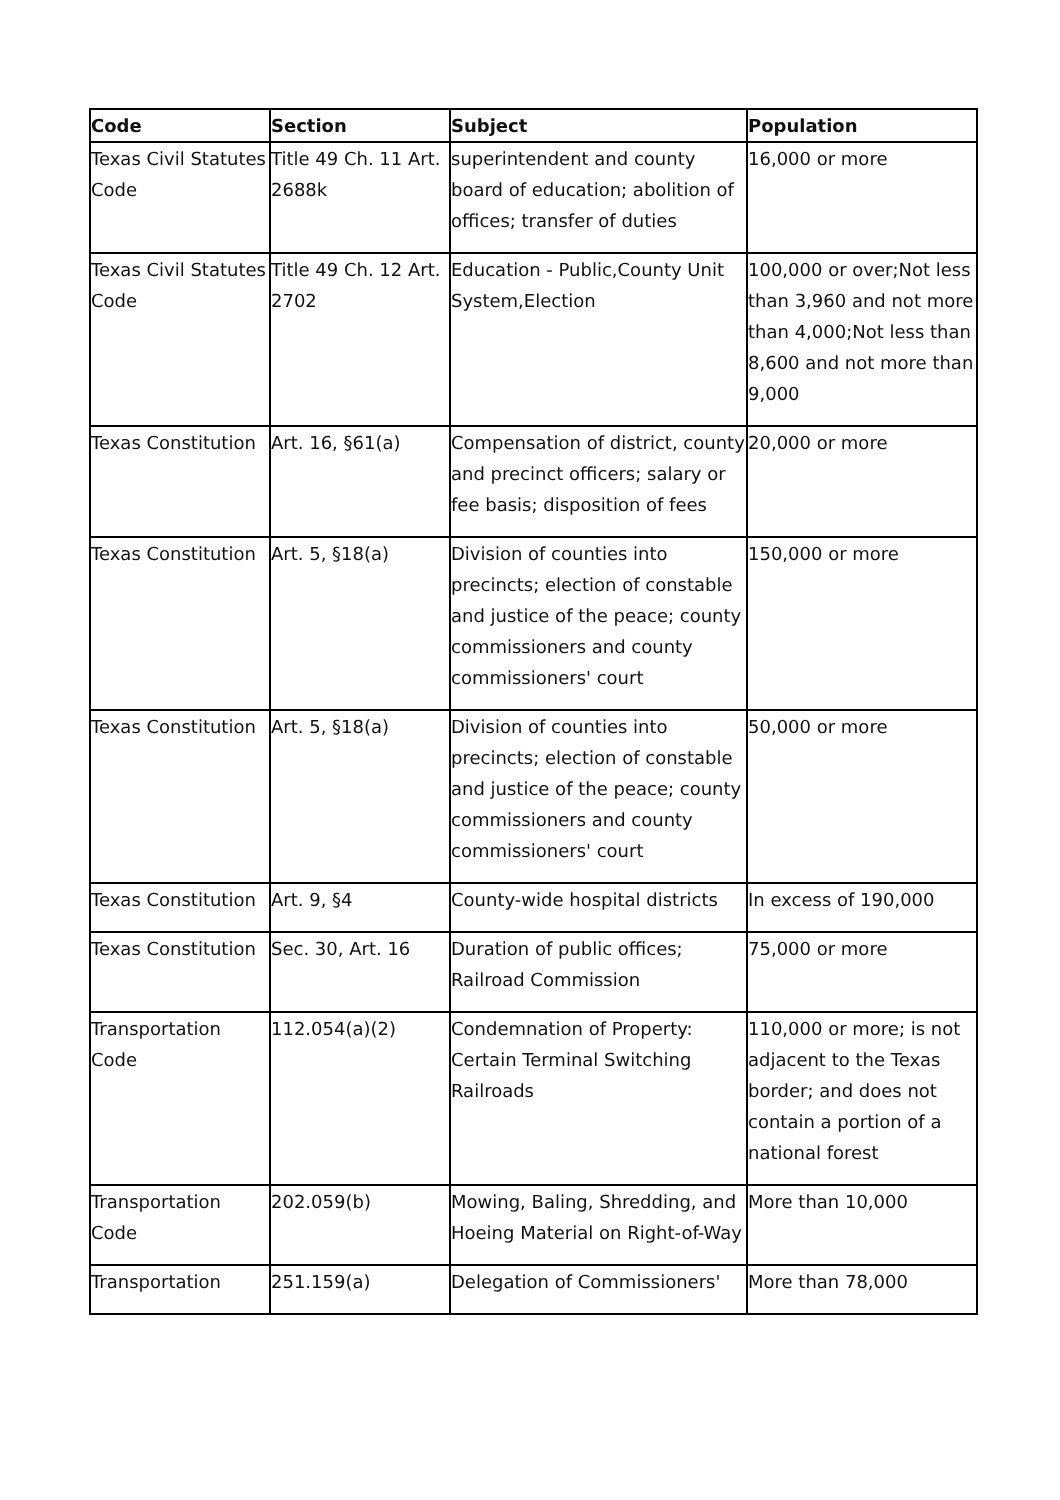| Code | Section | Subject | Population |
| --- | --- | --- | --- |
| Texas Civil Statutes Code | Title 49 Ch. 11 Art. 2688k | superintendent and county board of education; abolition of offices; transfer of duties | 16,000 or more |
| Texas Civil Statutes Code | Title 49 Ch. 12 Art. 2702 | Education - Public,County Unit System,Election | 100,000 or over;Not less than 3,960 and not more than 4,000;Not less than 8,600 and not more than 9,000 |
| Texas Constitution | Art. 16, §61(a) | Compensation of district, county and precinct officers; salary or fee basis; disposition of fees | 20,000 or more |
| Texas Constitution | Art. 5, §18(a) | Division of counties into precincts; election of constable and justice of the peace; county commissioners and county commissioners' court | 150,000 or more |
| Texas Constitution | Art. 5, §18(a) | Division of counties into precincts; election of constable and justice of the peace; county commissioners and county commissioners' court | 50,000 or more |
| Texas Constitution | Art. 9, §4 | County-wide hospital districts | In excess of 190,000 |
| Texas Constitution | Sec. 30, Art. 16 | Duration of public offices; Railroad Commission | 75,000 or more |
| Transportation Code | 112.054(a)(2) | Condemnation of Property: Certain Terminal Switching Railroads | 110,000 or more; is not adjacent to the Texas border; and does not contain a portion of a national forest |
| Transportation Code | 202.059(b) | Mowing, Baling, Shredding, and Hoeing Material on Right-of-Way | More than 10,000 |
| Transportation | 251.159(a) | Delegation of Commissioners' | More than 78,000 |